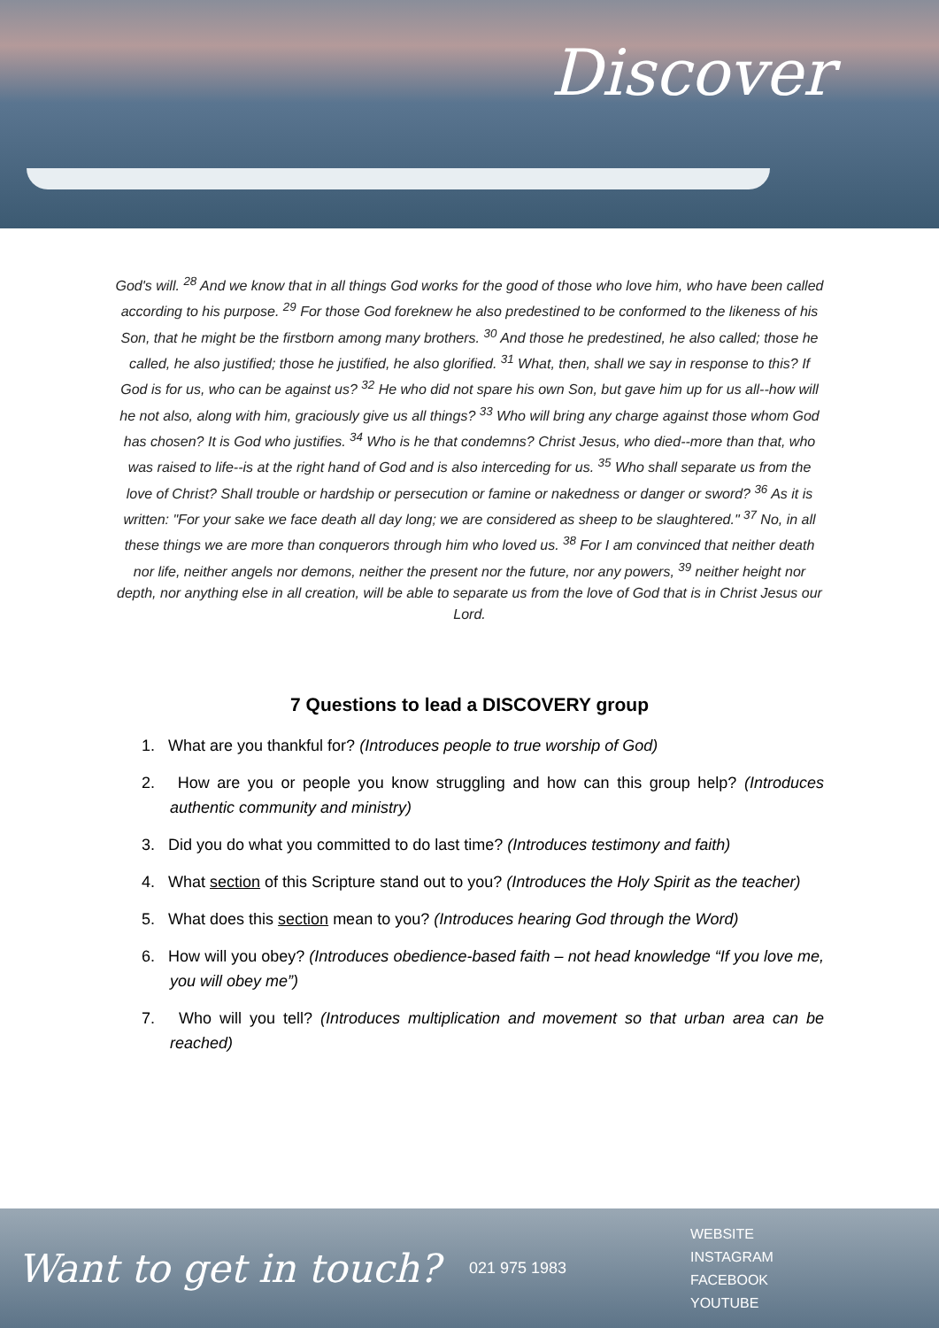Discover
God's will. <sup>28</sup> And we know that in all things God works for the good of those who love him, who have been called according to his purpose. <sup>29</sup> For those God foreknew he also predestined to be conformed to the likeness of his Son, that he might be the firstborn among many brothers. <sup>30</sup> And those he predestined, he also called; those he called, he also justified; those he justified, he also glorified. <sup>31</sup> What, then, shall we say in response to this? If God is for us, who can be against us? <sup>32</sup> He who did not spare his own Son, but gave him up for us all--how will he not also, along with him, graciously give us all things? <sup>33</sup> Who will bring any charge against those whom God has chosen? It is God who justifies. <sup>34</sup> Who is he that condemns? Christ Jesus, who died--more than that, who was raised to life--is at the right hand of God and is also interceding for us. <sup>35</sup> Who shall separate us from the love of Christ? Shall trouble or hardship or persecution or famine or nakedness or danger or sword? <sup>36</sup> As it is written: "For your sake we face death all day long; we are considered as sheep to be slaughtered." <sup>37</sup> No, in all these things we are more than conquerors through him who loved us. <sup>38</sup> For I am convinced that neither death nor life, neither angels nor demons, neither the present nor the future, nor any powers, <sup>39</sup> neither height nor depth, nor anything else in all creation, will be able to separate us from the love of God that is in Christ Jesus our Lord.
7 Questions to lead a DISCOVERY group
1. What are you thankful for? (Introduces people to true worship of God)
2. How are you or people you know struggling and how can this group help? (Introduces authentic community and ministry)
3. Did you do what you committed to do last time? (Introduces testimony and faith)
4. What section of this Scripture stand out to you? (Introduces the Holy Spirit as the teacher)
5. What does this section mean to you? (Introduces hearing God through the Word)
6. How will you obey? (Introduces obedience-based faith – not head knowledge “If you love me, you will obey me”)
7. Who will you tell? (Introduces multiplication and movement so that urban area can be reached)
Want to get in touch?
021 975 1983
WEBSITE
INSTAGRAM
FACEBOOK
YOUTUBE